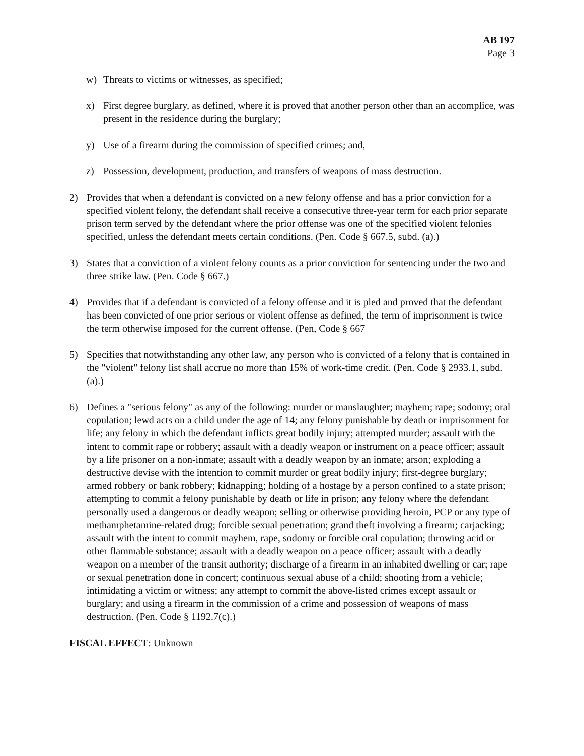AB 197
Page 3
w) Threats to victims or witnesses, as specified;
x) First degree burglary, as defined, where it is proved that another person other than an accomplice, was present in the residence during the burglary;
y) Use of a firearm during the commission of specified crimes; and,
z) Possession, development, production, and transfers of weapons of mass destruction.
2) Provides that when a defendant is convicted on a new felony offense and has a prior conviction for a specified violent felony, the defendant shall receive a consecutive three-year term for each prior separate prison term served by the defendant where the prior offense was one of the specified violent felonies specified, unless the defendant meets certain conditions. (Pen. Code § 667.5, subd. (a).)
3) States that a conviction of a violent felony counts as a prior conviction for sentencing under the two and three strike law. (Pen. Code § 667.)
4) Provides that if a defendant is convicted of a felony offense and it is pled and proved that the defendant has been convicted of one prior serious or violent offense as defined, the term of imprisonment is twice the term otherwise imposed for the current offense. (Pen, Code § 667
5) Specifies that notwithstanding any other law, any person who is convicted of a felony that is contained in the "violent" felony list shall accrue no more than 15% of work-time credit. (Pen. Code § 2933.1, subd. (a).)
6) Defines a "serious felony" as any of the following: murder or manslaughter; mayhem; rape; sodomy; oral copulation; lewd acts on a child under the age of 14; any felony punishable by death or imprisonment for life; any felony in which the defendant inflicts great bodily injury; attempted murder; assault with the intent to commit rape or robbery; assault with a deadly weapon or instrument on a peace officer; assault by a life prisoner on a non-inmate; assault with a deadly weapon by an inmate; arson; exploding a destructive devise with the intention to commit murder or great bodily injury; first-degree burglary; armed robbery or bank robbery; kidnapping; holding of a hostage by a person confined to a state prison; attempting to commit a felony punishable by death or life in prison; any felony where the defendant personally used a dangerous or deadly weapon; selling or otherwise providing heroin, PCP or any type of methamphetamine-related drug; forcible sexual penetration; grand theft involving a firearm; carjacking; assault with the intent to commit mayhem, rape, sodomy or forcible oral copulation; throwing acid or other flammable substance; assault with a deadly weapon on a peace officer; assault with a deadly weapon on a member of the transit authority; discharge of a firearm in an inhabited dwelling or car; rape or sexual penetration done in concert; continuous sexual abuse of a child; shooting from a vehicle; intimidating a victim or witness; any attempt to commit the above-listed crimes except assault or burglary; and using a firearm in the commission of a crime and possession of weapons of mass destruction. (Pen. Code § 1192.7(c).)
FISCAL EFFECT: Unknown